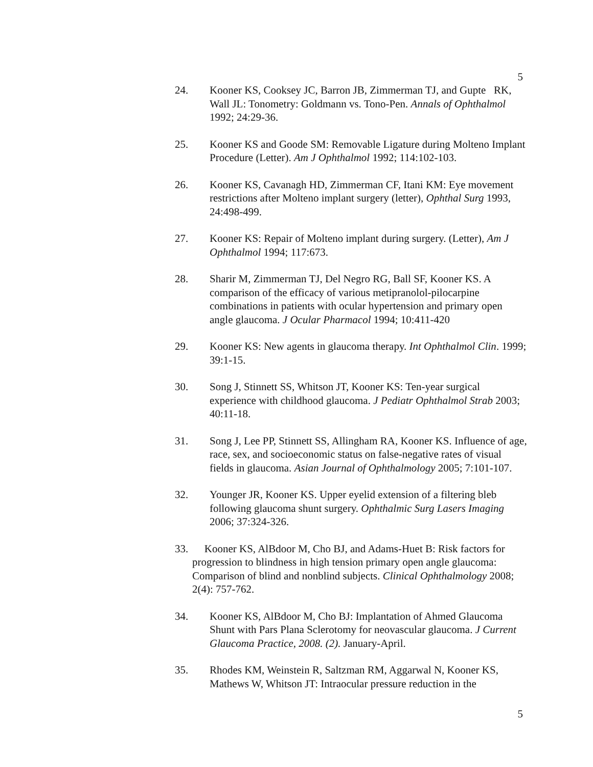5
24. Kooner KS, Cooksey JC, Barron JB, Zimmerman TJ, and Gupte RK, Wall JL: Tonometry: Goldmann vs. Tono-Pen. Annals of Ophthalmol 1992; 24:29-36.
25. Kooner KS and Goode SM: Removable Ligature during Molteno Implant Procedure (Letter). Am J Ophthalmol 1992; 114:102-103.
26. Kooner KS, Cavanagh HD, Zimmerman CF, Itani KM: Eye movement restrictions after Molteno implant surgery (letter), Ophthal Surg 1993, 24:498-499.
27. Kooner KS: Repair of Molteno implant during surgery. (Letter), Am J Ophthalmol 1994; 117:673.
28. Sharir M, Zimmerman TJ, Del Negro RG, Ball SF, Kooner KS. A comparison of the efficacy of various metipranolol-pilocarpine combinations in patients with ocular hypertension and primary open angle glaucoma. J Ocular Pharmacol 1994; 10:411-420
29. Kooner KS: New agents in glaucoma therapy. Int Ophthalmol Clin. 1999; 39:1-15.
30. Song J, Stinnett SS, Whitson JT, Kooner KS: Ten-year surgical experience with childhood glaucoma. J Pediatr Ophthalmol Strab 2003; 40:11-18.
31. Song J, Lee PP, Stinnett SS, Allingham RA, Kooner KS. Influence of age, race, sex, and socioeconomic status on false-negative rates of visual fields in glaucoma. Asian Journal of Ophthalmology 2005; 7:101-107.
32. Younger JR, Kooner KS. Upper eyelid extension of a filtering bleb following glaucoma shunt surgery. Ophthalmic Surg Lasers Imaging 2006; 37:324-326.
33. Kooner KS, AlBdoor M, Cho BJ, and Adams-Huet B: Risk factors for progression to blindness in high tension primary open angle glaucoma: Comparison of blind and nonblind subjects. Clinical Ophthalmology 2008; 2(4): 757-762.
34. Kooner KS, AlBdoor M, Cho BJ: Implantation of Ahmed Glaucoma Shunt with Pars Plana Sclerotomy for neovascular glaucoma. J Current Glaucoma Practice, 2008. (2). January-April.
35. Rhodes KM, Weinstein R, Saltzman RM, Aggarwal N, Kooner KS, Mathews W, Whitson JT: Intraocular pressure reduction in the
5